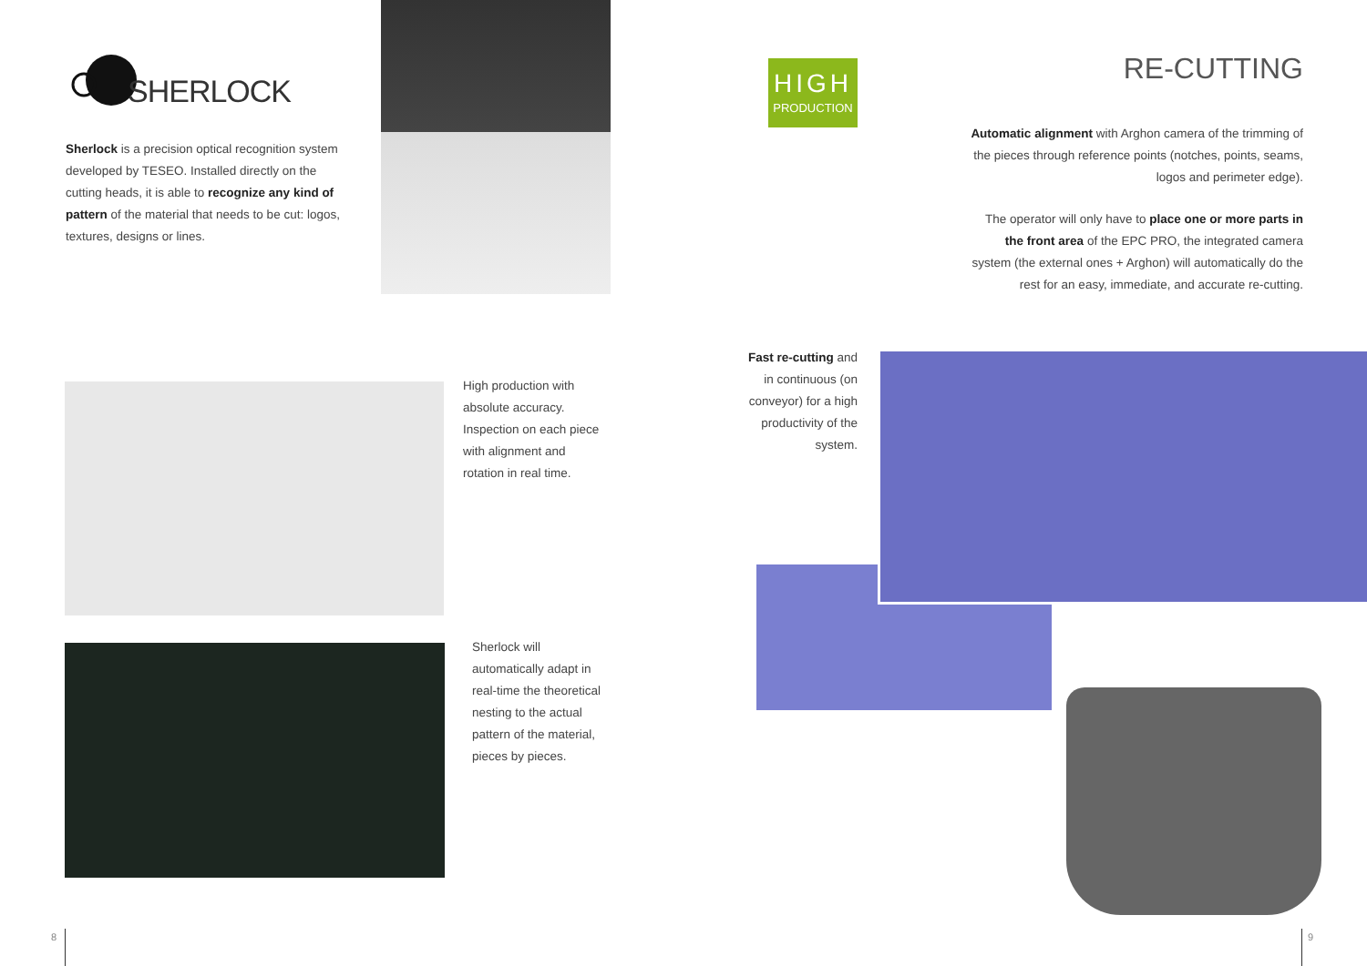SHERLOCK
Sherlock is a precision optical recognition system developed by TESEO. Installed directly on the cutting heads, it is able to recognize any kind of pattern of the material that needs to be cut: logos, textures, designs or lines.
HIGH
PRODUCTION
RE-CUTTING
Automatic alignment with Arghon camera of the trimming of the pieces through reference points (notches, points, seams, logos and perimeter edge).
The operator will only have to place one or more parts in the front area of the EPC PRO, the integrated camera system (the external ones + Arghon) will automatically do the rest for an easy, immediate, and accurate re-cutting.
High production with absolute accuracy. Inspection on each piece with alignment and rotation in real time.
Sherlock will automatically adapt in real-time the theoretical nesting to the actual pattern of the material, pieces by pieces.
Fast re-cutting and in continuous (on conveyor) for a high productivity of the system.
8 9